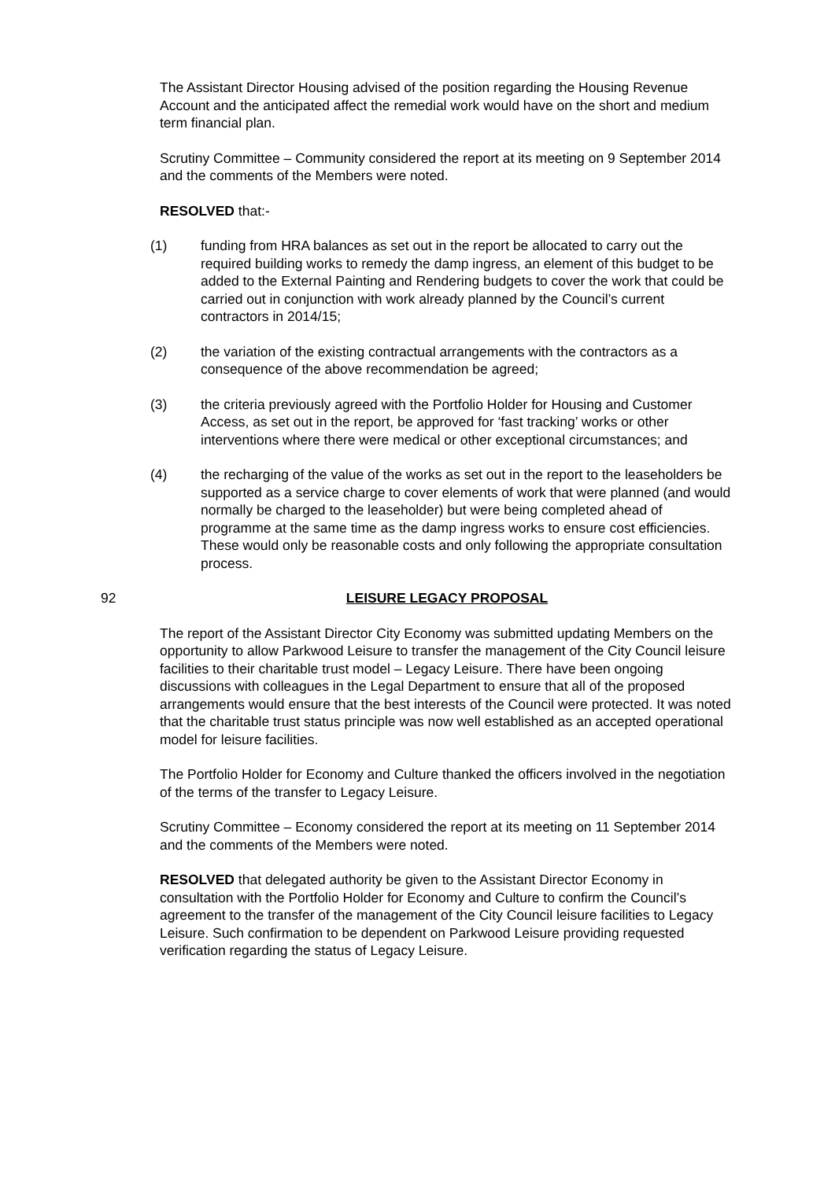The Assistant Director Housing advised of the position regarding the Housing Revenue Account and the anticipated affect the remedial work would have on the short and medium term financial plan.
Scrutiny Committee – Community considered the report at its meeting on 9 September 2014 and the comments of the Members were noted.
RESOLVED that:-
(1) funding from HRA balances as set out in the report be allocated to carry out the required building works to remedy the damp ingress, an element of this budget to be added to the External Painting and Rendering budgets to cover the work that could be carried out in conjunction with work already planned by the Council’s current contractors in 2014/15;
(2) the variation of the existing contractual arrangements with the contractors as a consequence of the above recommendation be agreed;
(3) the criteria previously agreed with the Portfolio Holder for Housing and Customer Access, as set out in the report, be approved for ‘fast tracking’ works or other interventions where there were medical or other exceptional circumstances; and
(4) the recharging of the value of the works as set out in the report to the leaseholders be supported as a service charge to cover elements of work that were planned (and would normally be charged to the leaseholder) but were being completed ahead of programme at the same time as the damp ingress works to ensure cost efficiencies. These would only be reasonable costs and only following the appropriate consultation process.
92 LEISURE LEGACY PROPOSAL
The report of the Assistant Director City Economy was submitted updating Members on the opportunity to allow Parkwood Leisure to transfer the management of the City Council leisure facilities to their charitable trust model – Legacy Leisure. There have been ongoing discussions with colleagues in the Legal Department to ensure that all of the proposed arrangements would ensure that the best interests of the Council were protected. It was noted that the charitable trust status principle was now well established as an accepted operational model for leisure facilities.
The Portfolio Holder for Economy and Culture thanked the officers involved in the negotiation of the terms of the transfer to Legacy Leisure.
Scrutiny Committee – Economy considered the report at its meeting on 11 September 2014 and the comments of the Members were noted.
RESOLVED that delegated authority be given to the Assistant Director Economy in consultation with the Portfolio Holder for Economy and Culture to confirm the Council’s agreement to the transfer of the management of the City Council leisure facilities to Legacy Leisure. Such confirmation to be dependent on Parkwood Leisure providing requested verification regarding the status of Legacy Leisure.